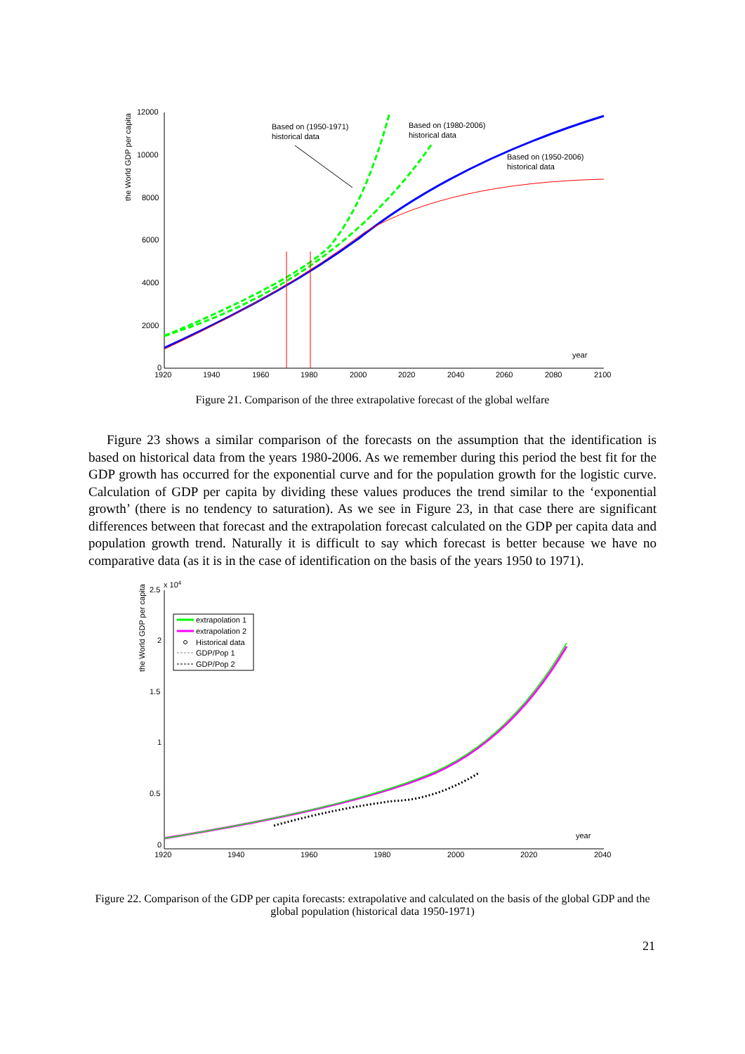the World GDP per capita
12000
10000
8000
6000
4000
2000
0
1920
1940
1960
1980
2000
2020
2040
2060
2080
2100
year
Based on (1950-1971)
historical data
Based on (1980-2006)
historical data
Based on (1950-2006)
historical data
Figure 21. Comparison of the three extrapolative forecast of the global welfare
Figure 23 shows a similar comparison of the forecasts on the assumption that the identification is based on historical data from the years 1980-2006. As we remember during this period the best fit for the GDP growth has occurred for the exponential curve and for the population growth for the logistic curve. Calculation of GDP per capita by dividing these values produces the trend similar to the ‘exponential growth’ (there is no tendency to saturation). As we see in Figure 23, in that case there are significant differences between that forecast and the extrapolation forecast calculated on the GDP per capita data and population growth trend. Naturally it is difficult to say which forecast is better because we have no comparative data (as it is in the case of identification on the basis of the years 1950 to 1971).
the World GDP per capita
x 104
2.5
2
1.5
1
0.5
0
1920
1940
1960
1980
2000
2020
2040
year
extrapolation 1
extrapolation 2
Historical data
GDP/Pop 1
GDP/Pop 2
Figure 22. Comparison of the GDP per capita forecasts: extrapolative and calculated on the basis of the global GDP and the global population (historical data 1950-1971)
21